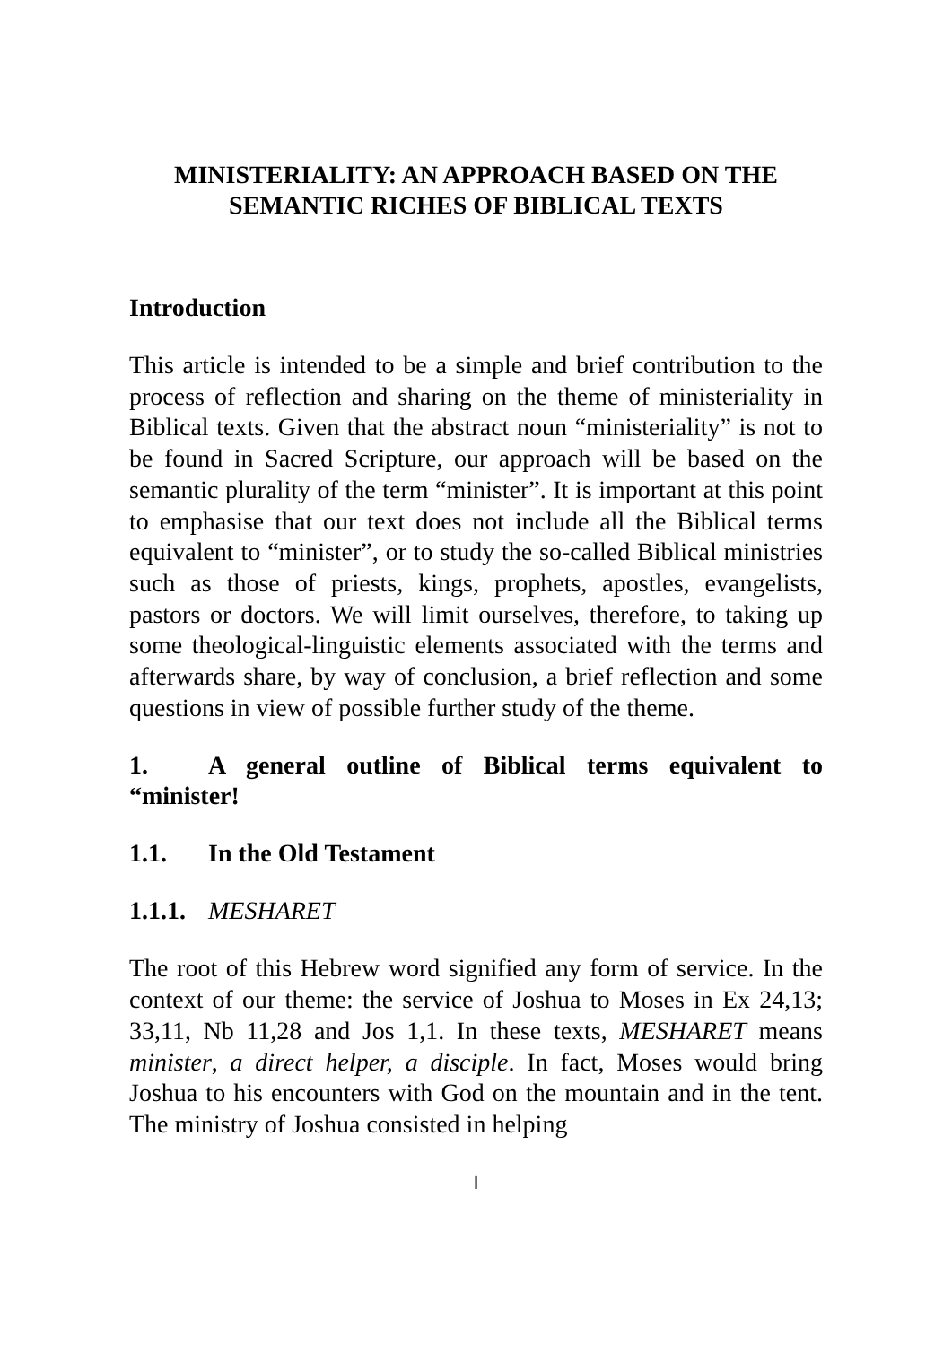MINISTERIALITY: AN APPROACH BASED ON THE SEMANTIC RICHES OF BIBLICAL TEXTS
Introduction
This article is intended to be a simple and brief contribution to the process of reflection and sharing on the theme of ministeriality in Biblical texts. Given that the abstract noun “ministeriality” is not to be found in Sacred Scripture, our approach will be based on the semantic plurality of the term “minister”. It is important at this point to emphasise that our text does not include all the Biblical terms equivalent to “minister”, or to study the so-called Biblical ministries such as those of priests, kings, prophets, apostles, evangelists, pastors or doctors. We will limit ourselves, therefore, to taking up some theological-linguistic elements associated with the terms and afterwards share, by way of conclusion, a brief reflection and some questions in view of possible further study of the theme.
1. A general outline of Biblical terms equivalent to “minister!
1.1. In the Old Testament
1.1.1. MESHARET
The root of this Hebrew word signified any form of service. In the context of our theme: the service of Joshua to Moses in Ex 24,13; 33,11, Nb 11,28 and Jos 1,1. In these texts, MESHARET means minister, a direct helper, a disciple. In fact, Moses would bring Joshua to his encounters with God on the mountain and in the tent. The ministry of Joshua consisted in helping
I